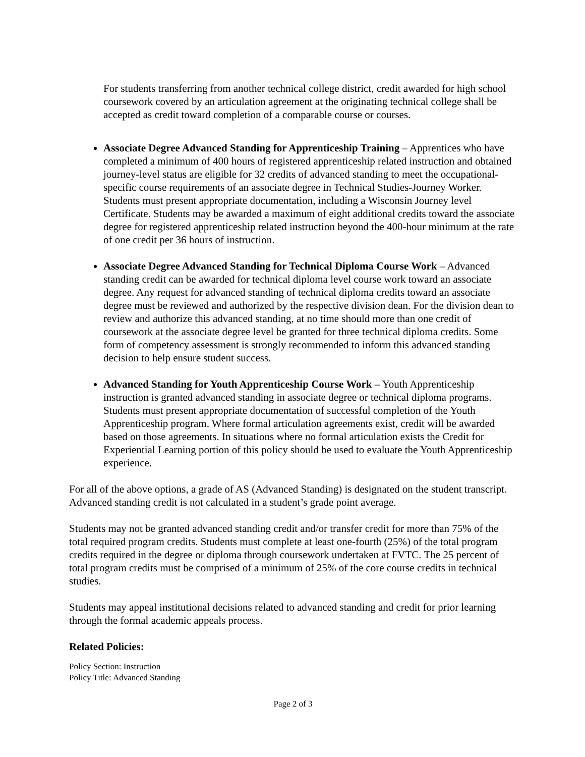For students transferring from another technical college district, credit awarded for high school coursework covered by an articulation agreement at the originating technical college shall be accepted as credit toward completion of a comparable course or courses.
Associate Degree Advanced Standing for Apprenticeship Training – Apprentices who have completed a minimum of 400 hours of registered apprenticeship related instruction and obtained journey-level status are eligible for 32 credits of advanced standing to meet the occupational-specific course requirements of an associate degree in Technical Studies-Journey Worker. Students must present appropriate documentation, including a Wisconsin Journey level Certificate. Students may be awarded a maximum of eight additional credits toward the associate degree for registered apprenticeship related instruction beyond the 400-hour minimum at the rate of one credit per 36 hours of instruction.
Associate Degree Advanced Standing for Technical Diploma Course Work – Advanced standing credit can be awarded for technical diploma level course work toward an associate degree. Any request for advanced standing of technical diploma credits toward an associate degree must be reviewed and authorized by the respective division dean. For the division dean to review and authorize this advanced standing, at no time should more than one credit of coursework at the associate degree level be granted for three technical diploma credits. Some form of competency assessment is strongly recommended to inform this advanced standing decision to help ensure student success.
Advanced Standing for Youth Apprenticeship Course Work – Youth Apprenticeship instruction is granted advanced standing in associate degree or technical diploma programs. Students must present appropriate documentation of successful completion of the Youth Apprenticeship program. Where formal articulation agreements exist, credit will be awarded based on those agreements. In situations where no formal articulation exists the Credit for Experiential Learning portion of this policy should be used to evaluate the Youth Apprenticeship experience.
For all of the above options, a grade of AS (Advanced Standing) is designated on the student transcript. Advanced standing credit is not calculated in a student’s grade point average.
Students may not be granted advanced standing credit and/or transfer credit for more than 75% of the total required program credits. Students must complete at least one-fourth (25%) of the total program credits required in the degree or diploma through coursework undertaken at FVTC. The 25 percent of total program credits must be comprised of a minimum of 25% of the core course credits in technical studies.
Students may appeal institutional decisions related to advanced standing and credit for prior learning through the formal academic appeals process.
Related Policies:
Policy Section: Instruction
Policy Title: Advanced Standing
Page 2 of 3